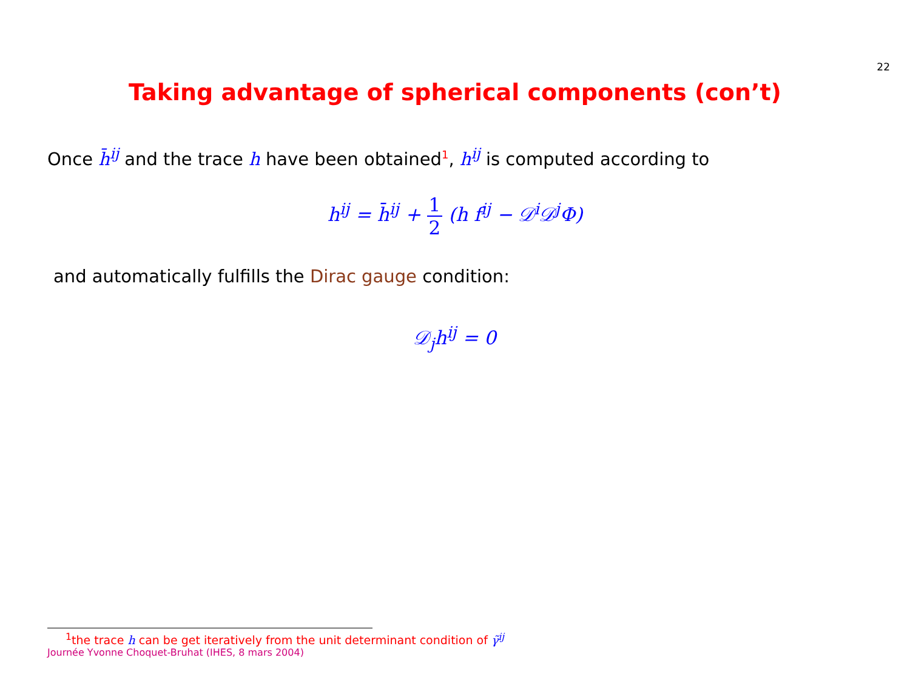22
Taking advantage of spherical components (con’t)
Once h̄<sup>ij</sup> and the trace h have been obtained<sup>1</sup>, h<sup>ij</sup> is computed according to
h<sup>ij</sup> = h̄<sup>ij</sup> + 1 2 (h f<sup>ij</sup> − 𝒟<sup>i</sup>𝒟<sup>j</sup>Φ)
and automatically fulfills the Dirac gauge condition:
𝒟<sub>j</sub>h<sup>ij</sup> = 0
<sup>1</sup> the trace h can be get iteratively from the unit determinant condition of γ̃<sup>ij</sup>
Journée Yvonne Choquet-Bruhat (IHES, 8 mars 2004)